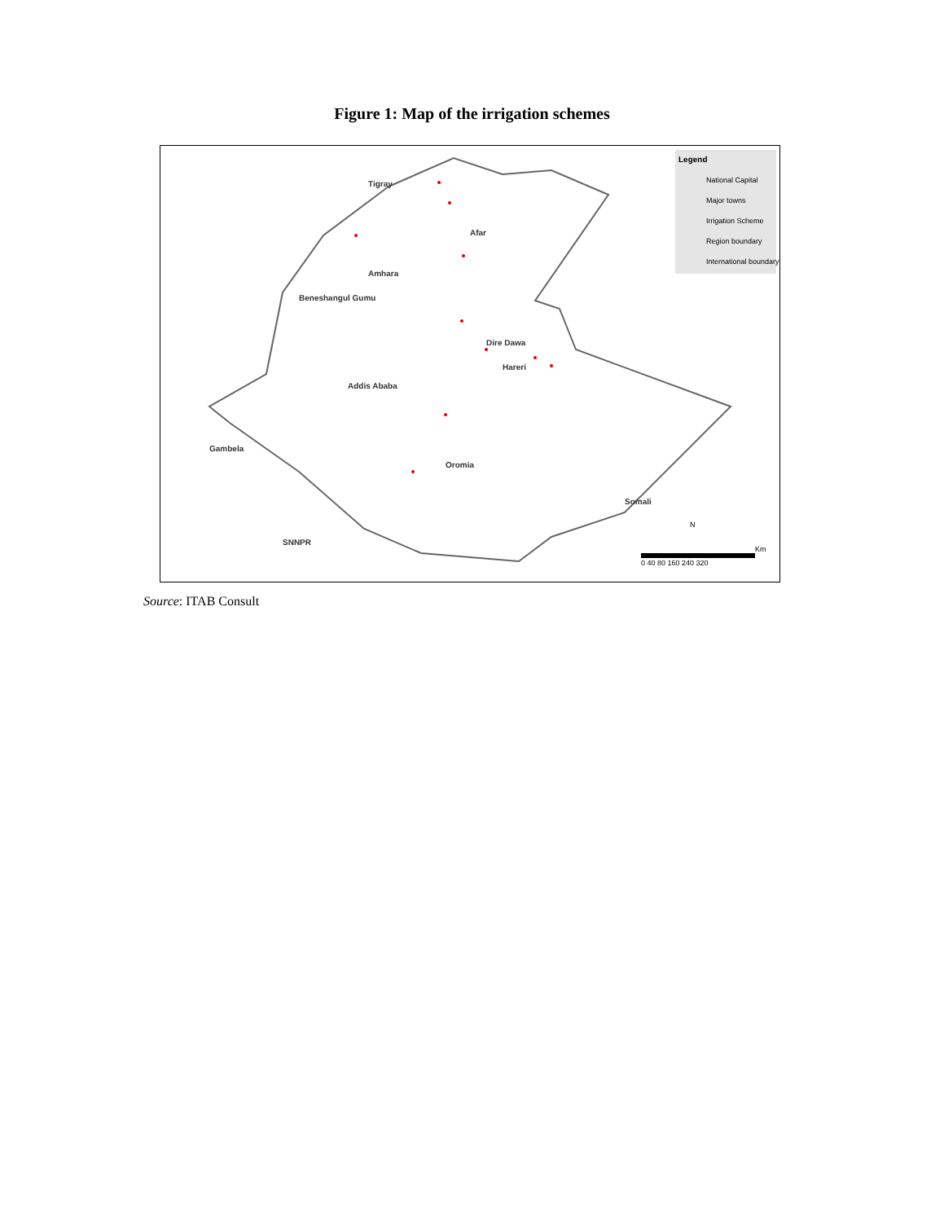Figure 1: Map of the irrigation schemes
Tigray
Afar
Amhara
Beneshangul Gumu
Dire Dawa
Hareri
Addis Ababa
Gambela
Oromia
Somali
SNNPR
Legend
National Capital
Major towns
Irrigation Scheme
Region boundary
International boundary
N
Km
0 40 80 160 240 320
Source: ITAB Consult